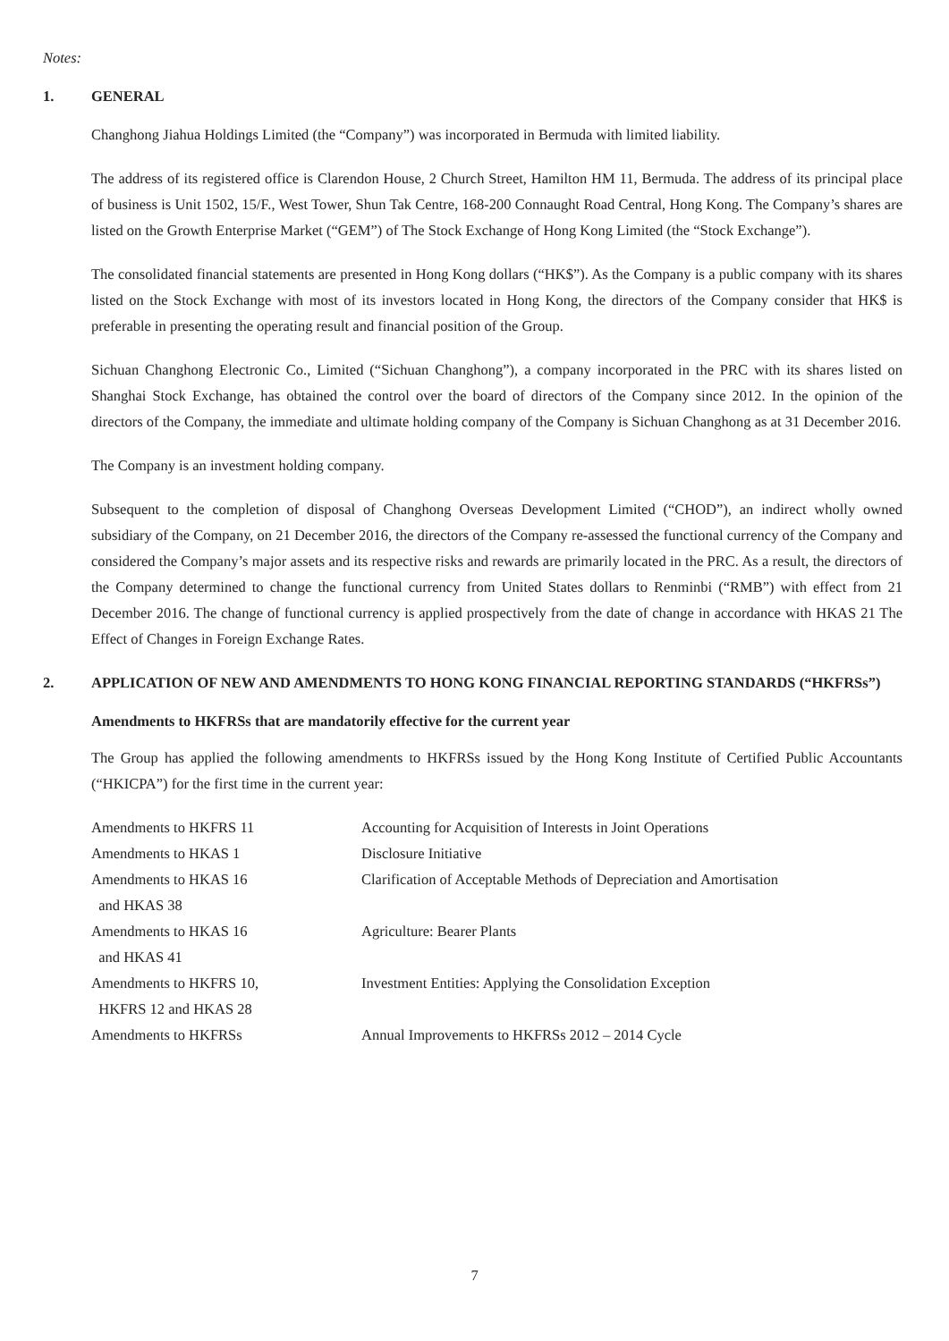Notes:
1. GENERAL
Changhong Jiahua Holdings Limited (the “Company”) was incorporated in Bermuda with limited liability.
The address of its registered office is Clarendon House, 2 Church Street, Hamilton HM 11, Bermuda. The address of its principal place of business is Unit 1502, 15/F., West Tower, Shun Tak Centre, 168-200 Connaught Road Central, Hong Kong. The Company’s shares are listed on the Growth Enterprise Market (“GEM”) of The Stock Exchange of Hong Kong Limited (the “Stock Exchange”).
The consolidated financial statements are presented in Hong Kong dollars (“HK$”). As the Company is a public company with its shares listed on the Stock Exchange with most of its investors located in Hong Kong, the directors of the Company consider that HK$ is preferable in presenting the operating result and financial position of the Group.
Sichuan Changhong Electronic Co., Limited (“Sichuan Changhong”), a company incorporated in the PRC with its shares listed on Shanghai Stock Exchange, has obtained the control over the board of directors of the Company since 2012. In the opinion of the directors of the Company, the immediate and ultimate holding company of the Company is Sichuan Changhong as at 31 December 2016.
The Company is an investment holding company.
Subsequent to the completion of disposal of Changhong Overseas Development Limited (“CHOD”), an indirect wholly owned subsidiary of the Company, on 21 December 2016, the directors of the Company re-assessed the functional currency of the Company and considered the Company’s major assets and its respective risks and rewards are primarily located in the PRC. As a result, the directors of the Company determined to change the functional currency from United States dollars to Renminbi (“RMB”) with effect from 21 December 2016. The change of functional currency is applied prospectively from the date of change in accordance with HKAS 21 The Effect of Changes in Foreign Exchange Rates.
2. APPLICATION OF NEW AND AMENDMENTS TO HONG KONG FINANCIAL REPORTING STANDARDS (“HKFRSs”)
Amendments to HKFRSs that are mandatorily effective for the current year
The Group has applied the following amendments to HKFRSs issued by the Hong Kong Institute of Certified Public Accountants (“HKICPA”) for the first time in the current year:
| Amendments to HKFRS 11 | Accounting for Acquisition of Interests in Joint Operations |
| Amendments to HKAS 1 | Disclosure Initiative |
| Amendments to HKAS 16 and HKAS 38 | Clarification of Acceptable Methods of Depreciation and Amortisation |
| Amendments to HKAS 16 and HKAS 41 | Agriculture: Bearer Plants |
| Amendments to HKFRS 10, HKFRS 12 and HKAS 28 | Investment Entities: Applying the Consolidation Exception |
| Amendments to HKFRSs | Annual Improvements to HKFRSs 2012 – 2014 Cycle |
7